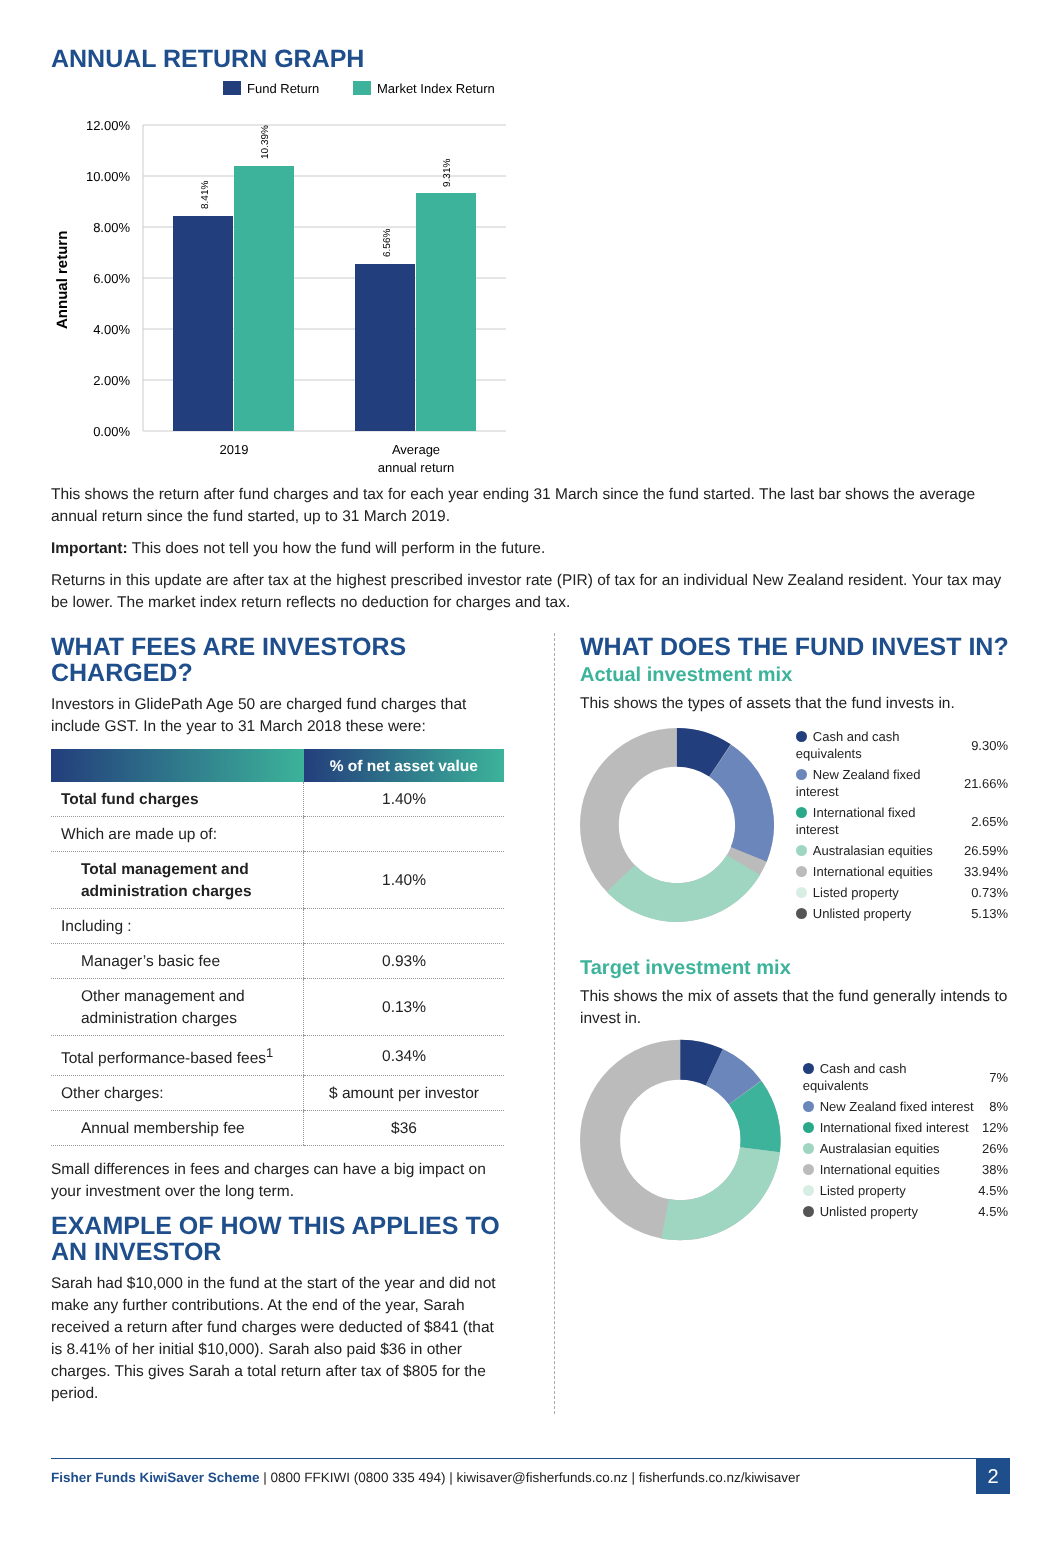ANNUAL RETURN GRAPH
Fund Return
Market Index Return
12.00%
10.00%
8.00%
6.00%
4.00%
2.00%
0.00%
Annual return
8.41%
10.39%
6.56%
9.31%
2019
Average
annual return
This shows the return after fund charges and tax for each year ending 31 March since the fund started. The last bar shows the average annual return since the fund started, up to 31 March 2019.
Important: This does not tell you how the fund will perform in the future.
Returns in this update are after tax at the highest prescribed investor rate (PIR) of tax for an individual New Zealand resident. Your tax may be lower. The market index return reflects no deduction for charges and tax.
WHAT FEES ARE INVESTORS CHARGED?
Investors in GlidePath Age 50 are charged fund charges that include GST. In the year to 31 March 2018 these were:
| | % of net asset value |
| --- | --- |
| Total fund charges | 1.40% |
| Which are made up of: | |
| Total management and administration charges | 1.40% |
| Including : | |
| Manager’s basic fee | 0.93% |
| Other management and administration charges | 0.13% |
| Total performance-based fees<sup>1</sup> | 0.34% |
| Other charges: | $ amount per investor |
| Annual membership fee | $36 |
Small differences in fees and charges can have a big impact on your investment over the long term.
EXAMPLE OF HOW THIS APPLIES TO AN INVESTOR
Sarah had $10,000 in the fund at the start of the year and did not make any further contributions. At the end of the year, Sarah received a return after fund charges were deducted of $841 (that is 8.41% of her initial $10,000). Sarah also paid $36 in other charges. This gives Sarah a total return after tax of $805 for the period.
WHAT DOES THE FUND INVEST IN?
Actual investment mix
This shows the types of assets that the fund invests in.
| Cash and cash equivalents | 9.30% |
| New Zealand fixed interest | 21.66% |
| International fixed interest | 2.65% |
| Australasian equities | 26.59% |
| International equities | 33.94% |
| Listed property | 0.73% |
| Unlisted property | 5.13% |
Target investment mix
This shows the mix of assets that the fund generally intends to invest in.
| Cash and cash equivalents | 7% |
| New Zealand fixed interest | 8% |
| International fixed interest | 12% |
| Australasian equities | 26% |
| International equities | 38% |
| Listed property | 4.5% |
| Unlisted property | 4.5% |
Fisher Funds KiwiSaver Scheme | 0800 FFKIWI (0800 335 494) | kiwisaver@fisherfunds.co.nz | fisherfunds.co.nz/kiwisaver
2